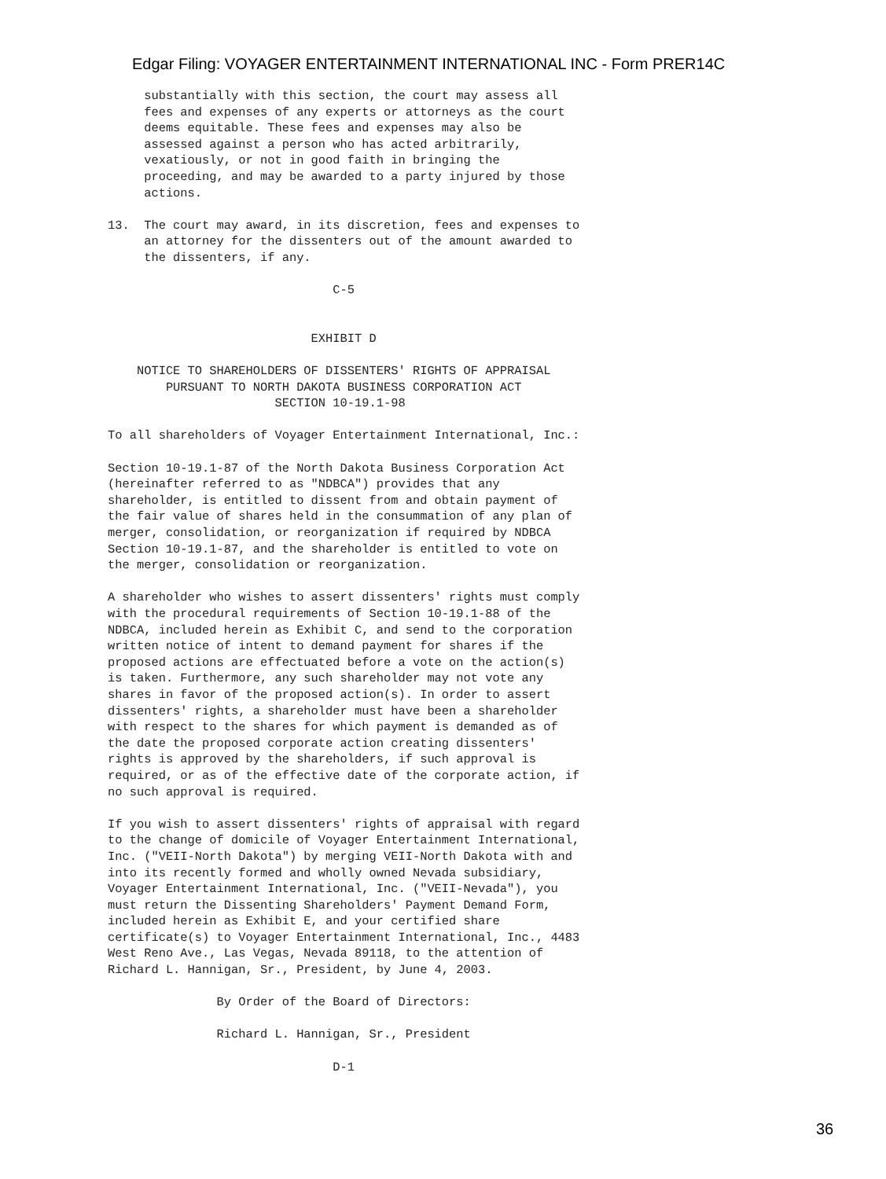Edgar Filing: VOYAGER ENTERTAINMENT INTERNATIONAL INC - Form PRER14C
     substantially with this section, the court may assess all
     fees and expenses of any experts or attorneys as the court
     deems equitable. These fees and expenses may also be
     assessed against a person who has acted arbitrarily,
     vexatiously, or not in good faith in bringing the
     proceeding, and may be awarded to a party injured by those
     actions.

13.  The court may award, in its discretion, fees and expenses to
     an attorney for the dissenters out of the amount awarded to
     the dissenters, if any.

                               C-5


                            EXHIBIT D

    NOTICE TO SHAREHOLDERS OF DISSENTERS' RIGHTS OF APPRAISAL
        PURSUANT TO NORTH DAKOTA BUSINESS CORPORATION ACT
                       SECTION 10-19.1-98

To all shareholders of Voyager Entertainment International, Inc.:

Section 10-19.1-87 of the North Dakota Business Corporation Act
(hereinafter referred to as "NDBCA") provides that any
shareholder, is entitled to dissent from and obtain payment of
the fair value of shares held in the consummation of any plan of
merger, consolidation, or reorganization if required by NDBCA
Section 10-19.1-87, and the shareholder is entitled to vote on
the merger, consolidation or reorganization.

A shareholder who wishes to assert dissenters' rights must comply
with the procedural requirements of Section 10-19.1-88 of the
NDBCA, included herein as Exhibit C, and send to the corporation
written notice of intent to demand payment for shares if the
proposed actions are effectuated before a vote on the action(s)
is taken. Furthermore, any such shareholder may not vote any
shares in favor of the proposed action(s). In order to assert
dissenters' rights, a shareholder must have been a shareholder
with respect to the shares for which payment is demanded as of
the date the proposed corporate action creating dissenters'
rights is approved by the shareholders, if such approval is
required, or as of the effective date of the corporate action, if
no such approval is required.

If you wish to assert dissenters' rights of appraisal with regard
to the change of domicile of Voyager Entertainment International,
Inc. ("VEII-North Dakota") by merging VEII-North Dakota with and
into its recently formed and wholly owned Nevada subsidiary,
Voyager Entertainment International, Inc. ("VEII-Nevada"), you
must return the Dissenting Shareholders' Payment Demand Form,
included herein as Exhibit E, and your certified share
certificate(s) to Voyager Entertainment International, Inc., 4483
West Reno Ave., Las Vegas, Nevada 89118, to the attention of
Richard L. Hannigan, Sr., President, by June 4, 2003.

               By Order of the Board of Directors:

               Richard L. Hannigan, Sr., President

                               D-1
36